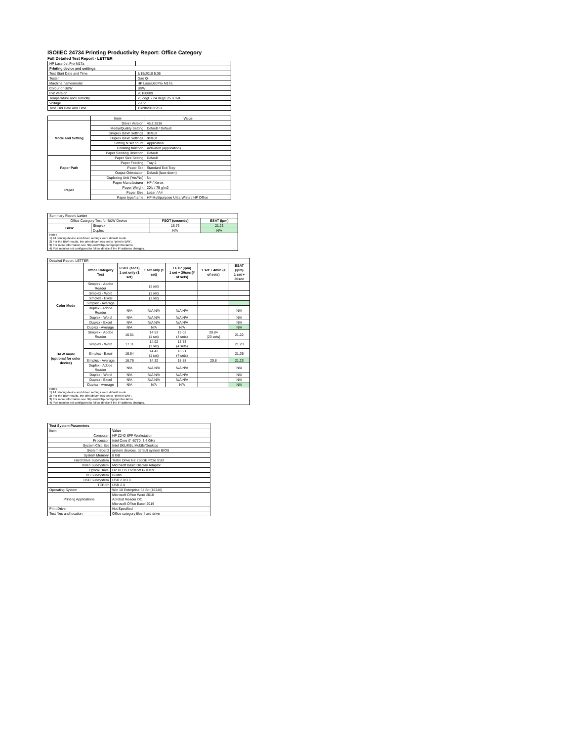ISO/IEC 24734 Printing Productivity Report: Office Category
Full Detailed Test Report - LETTER
| HP LaserJet Pro M17a | |
| Printing device and settings | |
| Test Start Date and Time | 8/15/2018 5:36 |
| Tester | Gao Qi |
| Machine name/model | HP LaserJet Pro M17a |
| Colour or B&W | B&W |
| FW Version | 20180809 |
| Temperature and Humidity | 75 degF / 24 degC 25.0 %rH |
| Voltage | 220V |
| Test End Date and Time | 11/28/2018 9:51 |
| | Item | Value |
| --- | --- | --- |
| Mode and Setting | Driver Version | 46.2.2636 |
| | Media/Quality Setting | Default / Default |
| | Simplex B&W Settings | default |
| | Duplex B&W Settings | default |
| | Setting N set count | Application |
| | Collating function | Activated (application) |
| | Paper Sending Direction | Default |
| Paper Path | Paper Size Setting | Default |
| | Paper Feeding | Tray 2 |
| | Paper Exit | Standard Exit Tray |
| | Output Orientation | Default (face down) |
| | Duplexing Unit (Yes/No) | No |
| Paper | Paper Manufacturer | HP / Xerox |
| | Paper Weight | 20lb / 75 g/m2 |
| | Paper Size | Letter / A4 |
| | Paper type/name | HP Multipurpose Ultra White / HP Office |
| Summary Report: Letter | | | |
| Office Category Test for B&W Device | | FSOT (seconds) | ESAT (ipm) |
| B&W | Simplex | 16.76 | 21.23 |
| | Duplex | N/A | N/A |
| Notes 1) All printing device and driver settings were default mode. 2) For the B/W results, the print driver was set to "print in B/W". 3) For more information see http://www.hp.com/go/printerclaims. 4) Port monitor not configured to follow device if the IP address changes. | | | |
| Detailed Report: LETTER | | | | | | |
| | Office Category Test | FSOT (secs) 1 set only (1 set) | 1 set only (1 set) | EFTP (ipm) 1 set + 30sec (# of sets) | 1 set + 4min (# of sets) | ESAT (ipm) 1 set + 30sec |
| Color Mode | Simplex - Adobe Reader | | (1 set) | | | |
| | Simplex - Word | | (1 set) | | | |
| | Simplex - Excel | | (1 set) | | | |
| | Simplex - Average | | | | | |
| | Duplex - Adobe Reader | N/A | N/A N/A | N/A N/A | | N/A |
| | Duplex - Word | N/A | N/A N/A | N/A N/A | | N/A |
| | Duplex - Excel | N/A | N/A N/A | N/A N/A | | N/A |
| | Duplex - Average | N/A | N/A | N/A | | N/A |
| B&W mode (optional for color device) | Simplex - Adobe Reader | 16.51 | 14.53 (1 set) | 19.02 (4 sets) | 20.84 (23 sets) | 21.22 |
| | Simplex - Word | 17.11 | 14.02 (1 set) | 18.73 (4 sets) | | 21.23 |
| | Simplex - Excel | 16.64 | 14.43 (1 set) | 18.91 (4 sets) | | 21.26 |
| | Simplex - Average | 16.76 | 14.32 | 18.88 | 20.8 | 21.23 |
| | Duplex - Adobe Reader | N/A | N/A N/A | N/A N/A | | N/A |
| | Duplex - Word | N/A | N/A N/A | N/A N/A | | N/A |
| | Duplex - Excel | N/A | N/A N/A | N/A N/A | | N/A |
| | Duplex - Average | N/A | N/A | N/A | | N/A |
| Notes 1) All printing device and driver settings were default mode. 2) For the B/W results, the print driver was set to "print in B/W". 3) For more information see http://www.hp.com/go/printerclaims. 4) Port monitor not configured to follow device if the IP address changes. | | | | | | |
| Test System Parameters | |
| --- | --- |
| Item | Value |
| Computer | HP Z240 SFF Workstation |
| Processor | Intel Core i7 -6770, 3.4 GHz |
| System Chip Set | Intel SKL/KBL Mobile/Desktop |
| System Board | system devices, default system BIOS |
| System Memory | 8 GB |
| Hard Drive Subsystem | Turbo Drive G2 256GB PCIe SSD |
| Video Subsystem | Microsoft Basic Display Adaptor |
| Optical Drive | HP HLDS DVDRW GUD1N |
| I/O Subsystem | Builtin |
| USB Subsystem | USB 2.0/3.0 |
| TCP/IP | USB 2.0 |
| Operating System | Win 10 Enterprise 64 Bit (10240) |
| Printing Applications | Microsoft Office Word 2016 Acrobat Reader DC Microsoft Office Excel 2016 |
| Print Driver | Not Specified |
| Test files and location | Office category files, hard drive |